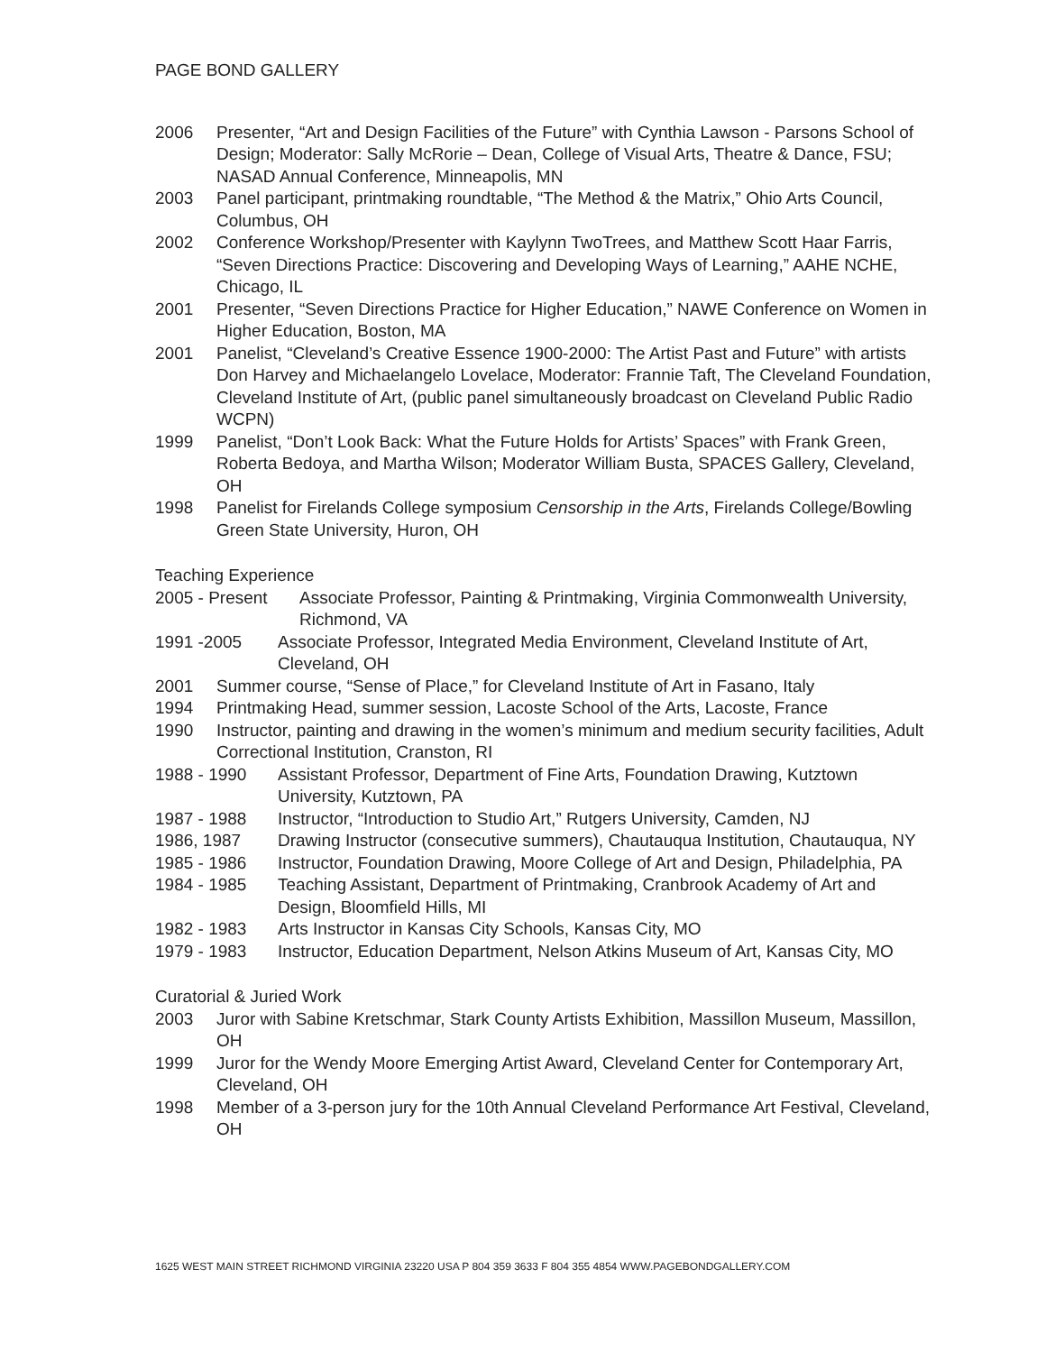PAGE BOND GALLERY
2006 Presenter, “Art and Design Facilities of the Future” with Cynthia Lawson - Parsons School of Design; Moderator: Sally McRorie – Dean, College of Visual Arts, Theatre & Dance, FSU; NASAD Annual Conference, Minneapolis, MN
2003 Panel participant, printmaking roundtable, “The Method & the Matrix,” Ohio Arts Council, Columbus, OH
2002 Conference Workshop/Presenter with Kaylynn TwoTrees, and Matthew Scott Haar Farris, “Seven Directions Practice: Discovering and Developing Ways of Learning,” AAHE NCHE, Chicago, IL
2001 Presenter, “Seven Directions Practice for Higher Education,” NAWE Conference on Women in Higher Education, Boston, MA
2001 Panelist, “Cleveland’s Creative Essence 1900-2000: The Artist Past and Future” with artists Don Harvey and Michaelangelo Lovelace, Moderator: Frannie Taft, The Cleveland Foundation, Cleveland Institute of Art, (public panel simultaneously broadcast on Cleveland Public Radio WCPN)
1999 Panelist, “Don’t Look Back: What the Future Holds for Artists’ Spaces” with Frank Green, Roberta Bedoya, and Martha Wilson; Moderator William Busta, SPACES Gallery, Cleveland, OH
1998 Panelist for Firelands College symposium Censorship in the Arts, Firelands College/Bowling Green State University, Huron, OH
Teaching Experience
2005 - Present Associate Professor, Painting & Printmaking, Virginia Commonwealth University, Richmond, VA
1991 -2005 Associate Professor, Integrated Media Environment, Cleveland Institute of Art, Cleveland, OH
2001 Summer course, “Sense of Place,” for Cleveland Institute of Art in Fasano, Italy
1994 Printmaking Head, summer session, Lacoste School of the Arts, Lacoste, France
1990 Instructor, painting and drawing in the women’s minimum and medium security facilities, Adult Correctional Institution, Cranston, RI
1988 - 1990 Assistant Professor, Department of Fine Arts, Foundation Drawing, Kutztown University, Kutztown, PA
1987 - 1988 Instructor, “Introduction to Studio Art,” Rutgers University, Camden, NJ
1986, 1987 Drawing Instructor (consecutive summers), Chautauqua Institution, Chautauqua, NY
1985 - 1986 Instructor, Foundation Drawing, Moore College of Art and Design, Philadelphia, PA
1984 - 1985 Teaching Assistant, Department of Printmaking, Cranbrook Academy of Art and Design, Bloomfield Hills, MI
1982 - 1983 Arts Instructor in Kansas City Schools, Kansas City, MO
1979 - 1983 Instructor, Education Department, Nelson Atkins Museum of Art, Kansas City, MO
Curatorial & Juried Work
2003 Juror with Sabine Kretschmar, Stark County Artists Exhibition, Massillon Museum, Massillon, OH
1999 Juror for the Wendy Moore Emerging Artist Award, Cleveland Center for Contemporary Art, Cleveland, OH
1998 Member of a 3-person jury for the 10th Annual Cleveland Performance Art Festival, Cleveland, OH
1625 WEST MAIN STREET RICHMOND VIRGINIA 23220 USA P 804 359 3633 F 804 355 4854 WWW.PAGEBONDGALLERY.COM